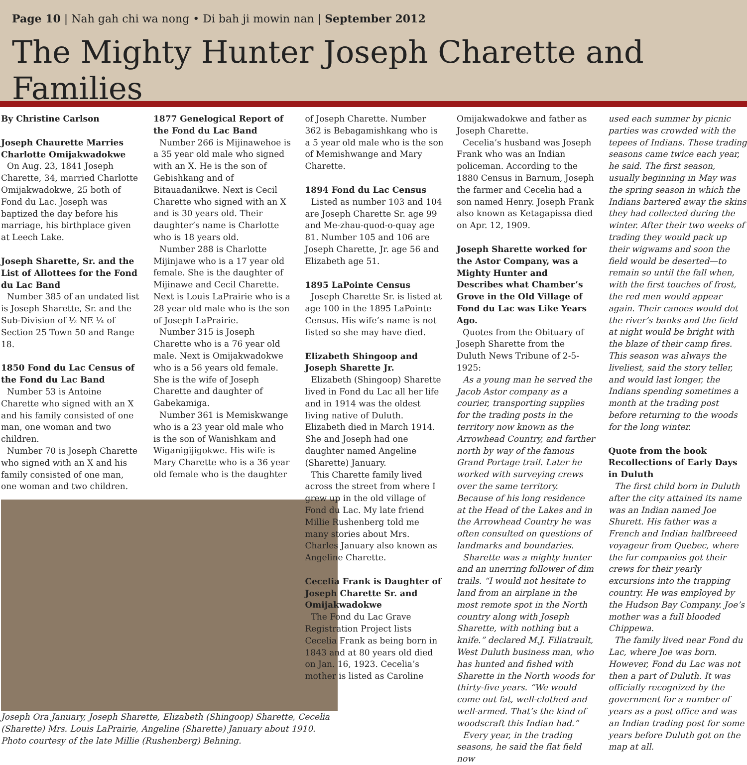Page 10 | Nah gah chi wa nong • Di bah ji mowin nan | September 2012
The Mighty Hunter Joseph Charette and Families
By Christine Carlson
Joseph Chaurette Marries Charlotte Omijakwadokwe
On Aug. 23, 1841 Joseph Charette, 34, married Charlotte Omijakwadokwe, 25 both of Fond du Lac. Joseph was baptized the day before his marriage, his birthplace given at Leech Lake.
Joseph Sharette, Sr. and the List of Allottees for the Fond du Lac Band
Number 385 of an undated list is Joseph Sharette, Sr. and the Sub-Division of ½ NE ¼ of Section 25 Town 50 and Range 18.
1850 Fond du Lac Census of the Fond du Lac Band
Number 53 is Antoine Charette who signed with an X and his family consisted of one man, one woman and two children.
Number 70 is Joseph Charette who signed with an X and his family consisted of one man, one woman and two children.
Joseph Ora January, Joseph Sharette, Elizabeth (Shingoop) Sharette, Cecelia (Sharette) Mrs. Louis LaPrairie, Angeline (Sharette) January about 1910. Photo courtesy of the late Millie (Rushenberg) Behning.
1877 Genelogical Report of the Fond du Lac Band
Number 266 is Mijinawehoe is a 35 year old male who signed with an X. He is the son of Gebishkang and of Bitauadanikwe. Next is Cecil Charette who signed with an X and is 30 years old. Their daughter’s name is Charlotte who is 18 years old.
Number 288 is Charlotte Mijinjawe who is a 17 year old female. She is the daughter of Mijinawe and Cecil Charette. Next is Louis LaPrairie who is a 28 year old male who is the son of Joseph LaPrairie.
Number 315 is Joseph Charette who is a 76 year old male. Next is Omijakwadokwe who is a 56 years old female. She is the wife of Joseph Charette and daughter of Gabekamiga.
Number 361 is Memiskwange who is a 23 year old male who is the son of Wanishkam and Wiganigijigokwe. His wife is Mary Charette who is a 36 year old female who is the daughter
of Joseph Charette. Number 362 is Bebagamishkang who is a 5 year old male who is the son of Memishwange and Mary Charette.
1894 Fond du Lac Census
Listed as number 103 and 104 are Joseph Charette Sr. age 99 and Me-zhau-quod-o-quay age 81. Number 105 and 106 are Joseph Charette, Jr. age 56 and Elizabeth age 51.
1895 LaPointe Census
Joseph Charette Sr. is listed at age 100 in the 1895 LaPointe Census. His wife’s name is not listed so she may have died.
Elizabeth Shingoop and Joseph Sharette Jr.
Elizabeth (Shingoop) Sharette lived in Fond du Lac all her life and in 1914 was the oldest living native of Duluth. Elizabeth died in March 1914. She and Joseph had one daughter named Angeline (Sharette) January.
This Charette family lived across the street from where I grew up in the old village of Fond du Lac. My late friend Millie Rushenberg told me many stories about Mrs. Charles January also known as Angeline Charette.
Cecelia Frank is Daughter of Joseph Charette Sr. and Omijakwadokwe
The Fond du Lac Grave Registration Project lists Cecelia Frank as being born in 1843 and at 80 years old died on Jan. 16, 1923. Cecelia’s mother is listed as Caroline
Omijakwadokwe and father as Joseph Charette.
Cecelia’s husband was Joseph Frank who was an Indian policeman. According to the 1880 Census in Barnum, Joseph the farmer and Cecelia had a son named Henry. Joseph Frank also known as Ketagapissa died on Apr. 12, 1909.
Joseph Sharette worked for the Astor Company, was a Mighty Hunter and Describes what Chamber’s Grove in the Old Village of Fond du Lac was Like Years Ago.
Quotes from the Obituary of Joseph Sharette from the Duluth News Tribune of 2-5-1925:
As a young man he served the Jacob Astor company as a courier, transporting supplies for the trading posts in the territory now known as the Arrowhead Country, and farther north by way of the famous Grand Portage trail. Later he worked with surveying crews over the same territory. Because of his long residence at the Head of the Lakes and in the Arrowhead Country he was often consulted on questions of landmarks and boundaries.
Sharette was a mighty hunter and an unerring follower of dim trails. “I would not hesitate to land from an airplane in the most remote spot in the North country along with Joseph Sharette, with nothing but a knife.” declared M.J. Filiatrault, West Duluth business man, who has hunted and fished with Sharette in the North woods for thirty-five years. “We would come out fat, well-clothed and well-armed. That’s the kind of woodscraft this Indian had.”
Every year, in the trading seasons, he said the flat field now
used each summer by picnic parties was crowded with the tepees of Indians. These trading seasons came twice each year, he said. The first season, usually beginning in May was the spring season in which the Indians bartered away the skins they had collected during the winter. After their two weeks of trading they would pack up their wigwams and soon the field would be deserted—to remain so until the fall when, with the first touches of frost, the red men would appear again. Their canoes would dot the river’s banks and the field at night would be bright with the blaze of their camp fires. This season was always the liveliest, said the story teller, and would last longer, the Indians spending sometimes a month at the trading post before returning to the woods for the long winter.
Quote from the book Recollections of Early Days in Duluth
The first child born in Duluth after the city attained its name was an Indian named Joe Shurett. His father was a French and Indian halfbreeed voyageur from Quebec, where the fur companies got their crews for their yearly excursions into the trapping country. He was employed by the Hudson Bay Company. Joe’s mother was a full blooded Chippewa.
The family lived near Fond du Lac, where Joe was born. However, Fond du Lac was not then a part of Duluth. It was officially recognized by the government for a number of years as a post office and was an Indian trading post for some years before Duluth got on the map at all.